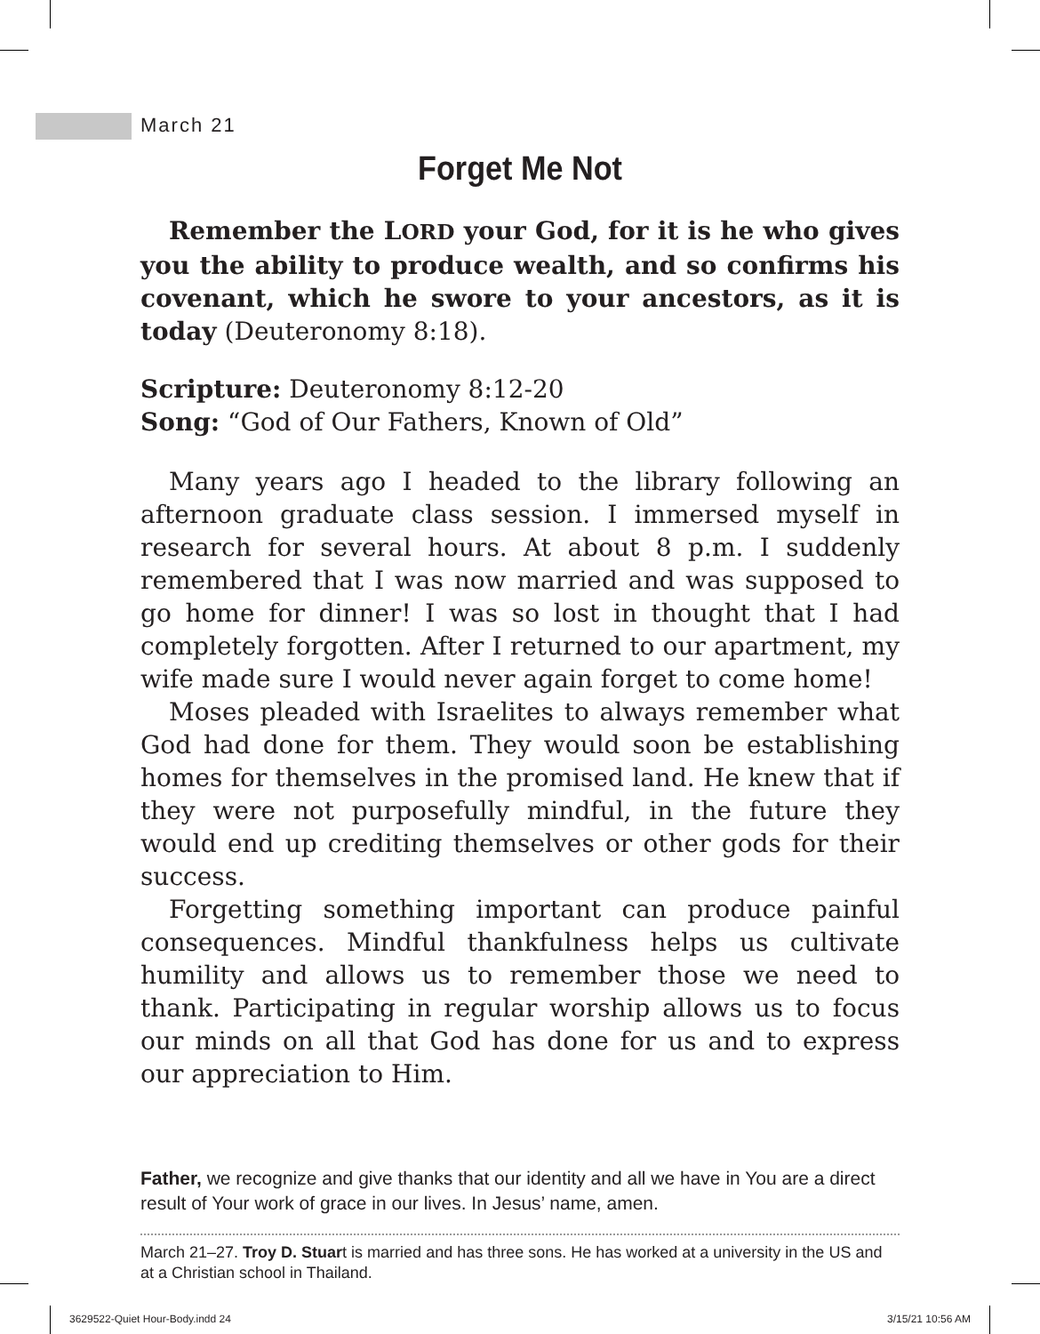March 21
Forget Me Not
Remember the LORD your God, for it is he who gives you the ability to produce wealth, and so confirms his covenant, which he swore to your ancestors, as it is today (Deuteronomy 8:18).
Scripture: Deuteronomy 8:12-20
Song: “God of Our Fathers, Known of Old”
Many years ago I headed to the library following an afternoon graduate class session. I immersed myself in research for several hours. At about 8 p.m. I suddenly remembered that I was now married and was supposed to go home for dinner! I was so lost in thought that I had completely forgotten. After I returned to our apartment, my wife made sure I would never again forget to come home!
Moses pleaded with Israelites to always remember what God had done for them. They would soon be establishing homes for themselves in the promised land. He knew that if they were not purposefully mindful, in the future they would end up crediting themselves or other gods for their success.
Forgetting something important can produce painful consequences. Mindful thankfulness helps us cultivate humility and allows us to remember those we need to thank. Participating in regular worship allows us to focus our minds on all that God has done for us and to express our appreciation to Him.
Father, we recognize and give thanks that our identity and all we have in You are a direct result of Your work of grace in our lives. In Jesus’ name, amen.
March 21–27. Troy D. Stuart is married and has three sons. He has worked at a university in the US and at a Christian school in Thailand.
3629522-Quiet Hour-Body.indd 24
3/15/21 10:56 AM